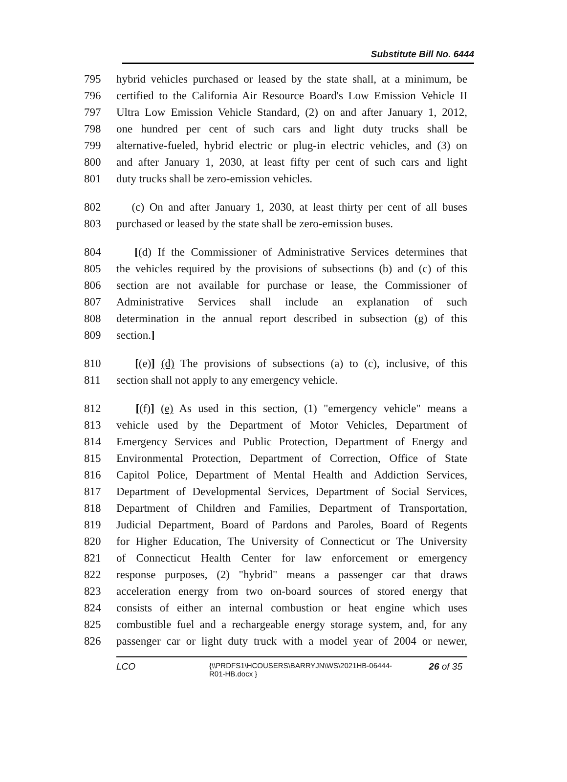Substitute Bill No. 6444
795 hybrid vehicles purchased or leased by the state shall, at a minimum, be
796 certified to the California Air Resource Board's Low Emission Vehicle II
797 Ultra Low Emission Vehicle Standard, (2) on and after January 1, 2012,
798 one hundred per cent of such cars and light duty trucks shall be
799 alternative-fueled, hybrid electric or plug-in electric vehicles, and (3) on
800 and after January 1, 2030, at least fifty per cent of such cars and light
801 duty trucks shall be zero-emission vehicles.
802 (c) On and after January 1, 2030, at least thirty per cent of all buses
803 purchased or leased by the state shall be zero-emission buses.
804 [(d) If the Commissioner of Administrative Services determines that
805 the vehicles required by the provisions of subsections (b) and (c) of this
806 section are not available for purchase or lease, the Commissioner of
807 Administrative Services shall include an explanation of such
808 determination in the annual report described in subsection (g) of this
809 section.]
810 [(e)] (d) The provisions of subsections (a) to (c), inclusive, of this
811 section shall not apply to any emergency vehicle.
812 [(f)] (e) As used in this section, (1) "emergency vehicle" means a
813 vehicle used by the Department of Motor Vehicles, Department of
814 Emergency Services and Public Protection, Department of Energy and
815 Environmental Protection, Department of Correction, Office of State
816 Capitol Police, Department of Mental Health and Addiction Services,
817 Department of Developmental Services, Department of Social Services,
818 Department of Children and Families, Department of Transportation,
819 Judicial Department, Board of Pardons and Paroles, Board of Regents
820 for Higher Education, The University of Connecticut or The University
821 of Connecticut Health Center for law enforcement or emergency
822 response purposes, (2) "hybrid" means a passenger car that draws
823 acceleration energy from two on-board sources of stored energy that
824 consists of either an internal combustion or heat engine which uses
825 combustible fuel and a rechargeable energy storage system, and, for any
826 passenger car or light duty truck with a model year of 2004 or newer,
LCO {\\PRDFS1\HCOUSERS\BARRYJN\WS\2021HB-06444-R01-HB.docx } 26 of 35